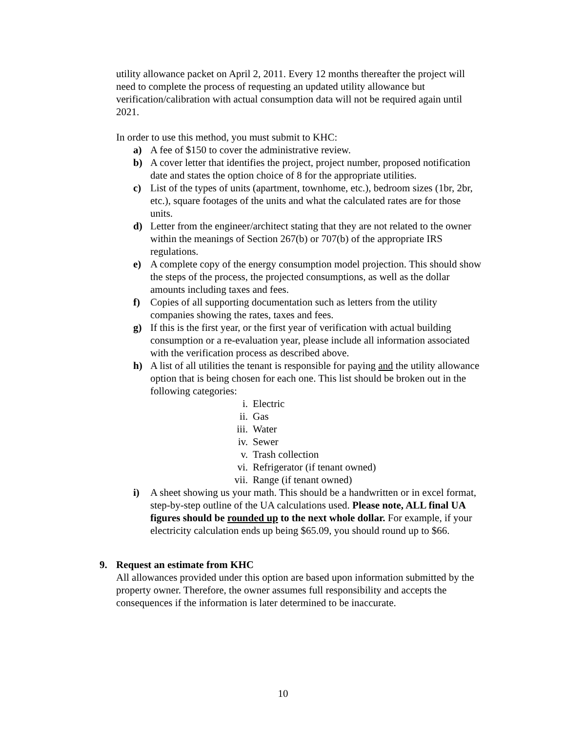utility allowance packet on April 2, 2011. Every 12 months thereafter the project will need to complete the process of requesting an updated utility allowance but verification/calibration with actual consumption data will not be required again until 2021.
In order to use this method, you must submit to KHC:
a) A fee of $150 to cover the administrative review.
b) A cover letter that identifies the project, project number, proposed notification date and states the option choice of 8 for the appropriate utilities.
c) List of the types of units (apartment, townhome, etc.), bedroom sizes (1br, 2br, etc.), square footages of the units and what the calculated rates are for those units.
d) Letter from the engineer/architect stating that they are not related to the owner within the meanings of Section 267(b) or 707(b) of the appropriate IRS regulations.
e) A complete copy of the energy consumption model projection. This should show the steps of the process, the projected consumptions, as well as the dollar amounts including taxes and fees.
f) Copies of all supporting documentation such as letters from the utility companies showing the rates, taxes and fees.
g) If this is the first year, or the first year of verification with actual building consumption or a re-evaluation year, please include all information associated with the verification process as described above.
h) A list of all utilities the tenant is responsible for paying and the utility allowance option that is being chosen for each one. This list should be broken out in the following categories:
i. Electric
ii. Gas
iii. Water
iv. Sewer
v. Trash collection
vi. Refrigerator (if tenant owned)
vii. Range (if tenant owned)
i) A sheet showing us your math. This should be a handwritten or in excel format, step-by-step outline of the UA calculations used. Please note, ALL final UA figures should be rounded up to the next whole dollar. For example, if your electricity calculation ends up being $65.09, you should round up to $66.
9. Request an estimate from KHC
All allowances provided under this option are based upon information submitted by the property owner. Therefore, the owner assumes full responsibility and accepts the consequences if the information is later determined to be inaccurate.
10